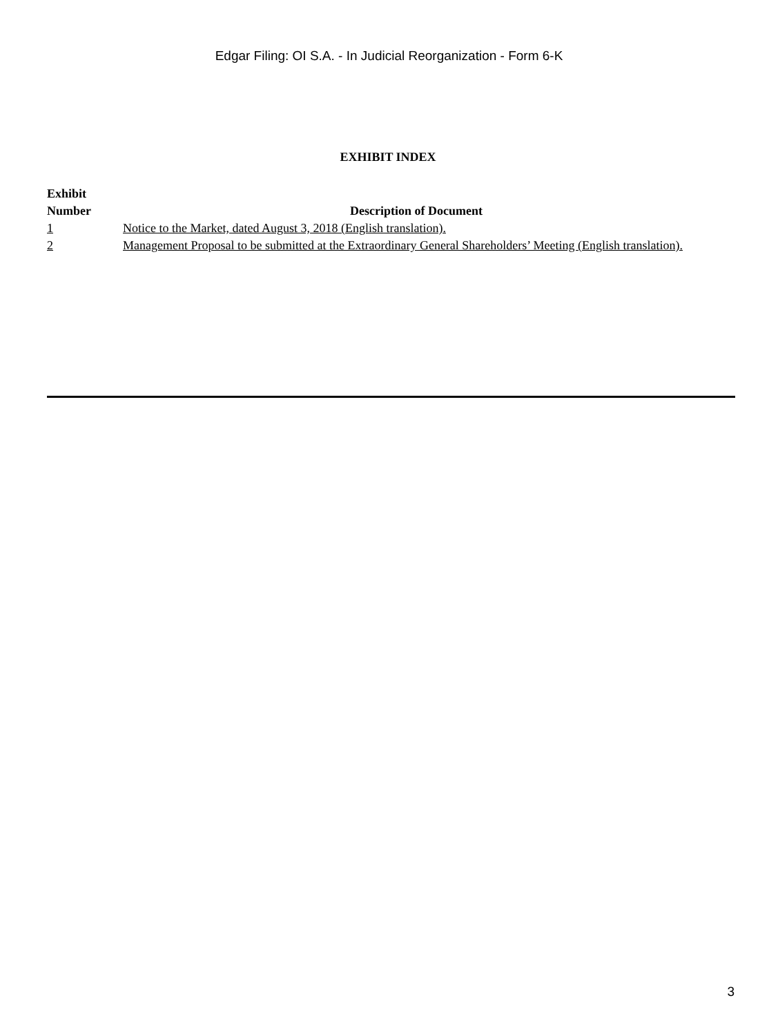Edgar Filing: OI S.A. - In Judicial Reorganization - Form 6-K
EXHIBIT INDEX
| Exhibit Number | Description of Document |
| --- | --- |
| 1 | Notice to the Market, dated August 3, 2018 (English translation). |
| 2 | Management Proposal to be submitted at the Extraordinary General Shareholders’ Meeting (English translation). |
3